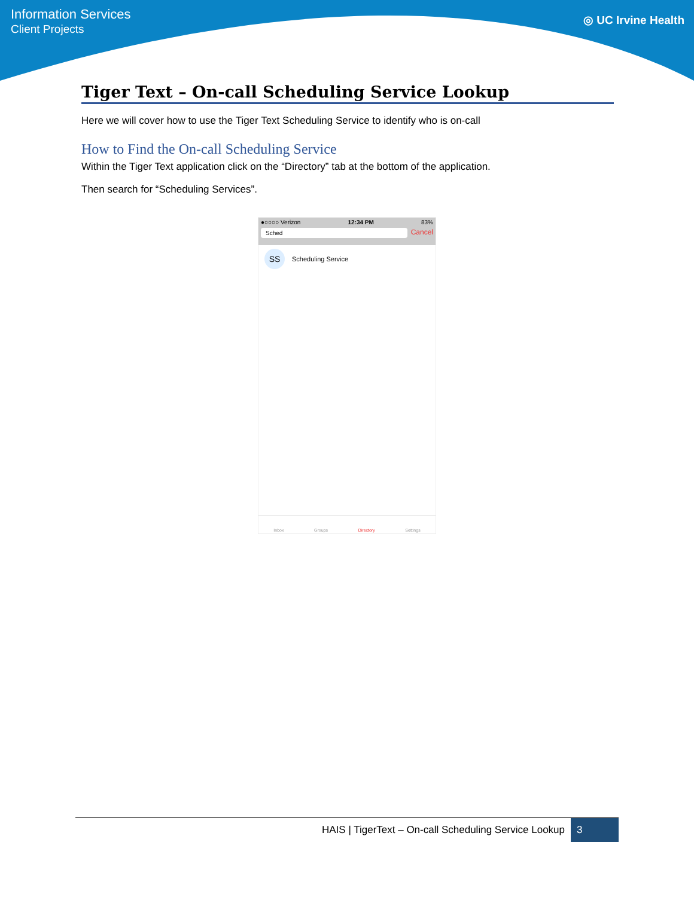Information Services
Client Projects
◎ UC Irvine Health
Tiger Text – On-call Scheduling Service Lookup
Here we will cover how to use the Tiger Text Scheduling Service to identify who is on-call
How to Find the On-call Scheduling Service
Within the Tiger Text application click on the “Directory” tab at the bottom of the application.
Then search for “Scheduling Services”.
●○○○○ Verizon 12:34 PM 83%
Sched
Cancel
SS Scheduling Service
Inbox Groups Directory Settings
HAIS | TigerText – On-call Scheduling Service Lookup 3